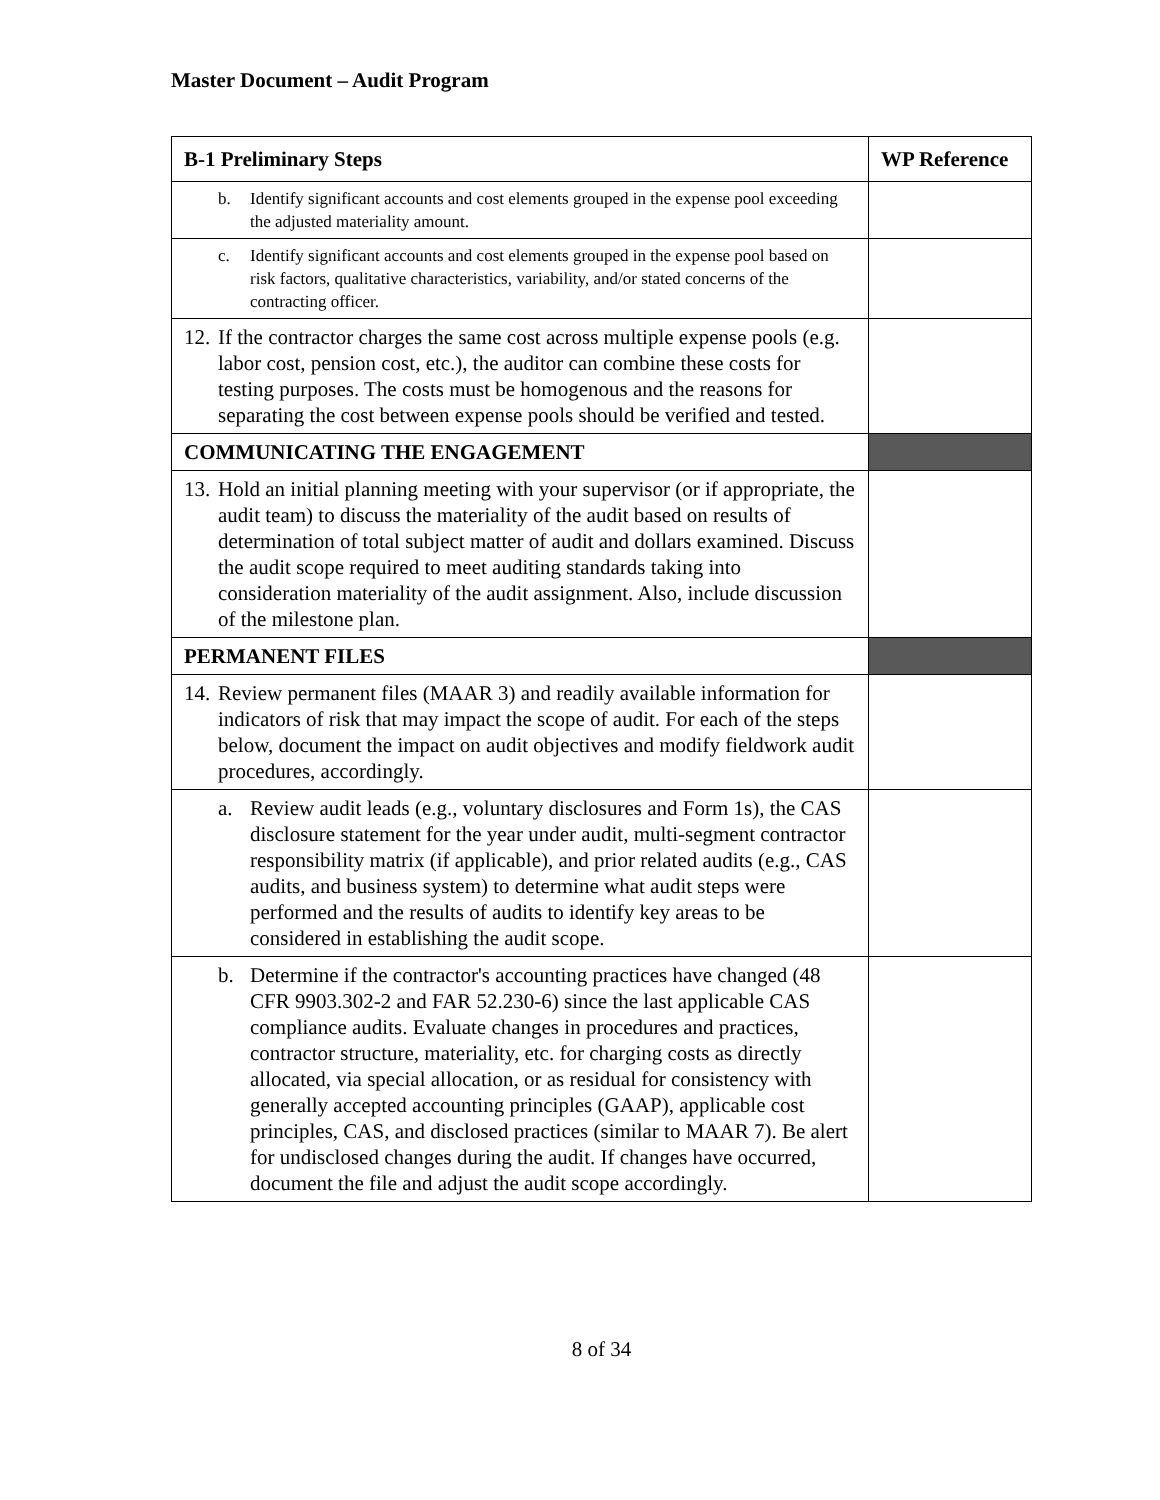Master Document – Audit Program
| B-1 Preliminary Steps | WP Reference |
| --- | --- |
| b. Identify significant accounts and cost elements grouped in the expense pool exceeding the adjusted materiality amount. | |
| c. Identify significant accounts and cost elements grouped in the expense pool based on risk factors, qualitative characteristics, variability, and/or stated concerns of the contracting officer. | |
| 12. If the contractor charges the same cost across multiple expense pools (e.g. labor cost, pension cost, etc.), the auditor can combine these costs for testing purposes. The costs must be homogenous and the reasons for separating the cost between expense pools should be verified and tested. | |
| COMMUNICATING THE ENGAGEMENT | |
| 13. Hold an initial planning meeting with your supervisor (or if appropriate, the audit team) to discuss the materiality of the audit based on results of determination of total subject matter of audit and dollars examined. Discuss the audit scope required to meet auditing standards taking into consideration materiality of the audit assignment. Also, include discussion of the milestone plan. | |
| PERMANENT FILES | |
| 14. Review permanent files (MAAR 3) and readily available information for indicators of risk that may impact the scope of audit. For each of the steps below, document the impact on audit objectives and modify fieldwork audit procedures, accordingly. | |
| a. Review audit leads (e.g., voluntary disclosures and Form 1s), the CAS disclosure statement for the year under audit, multi-segment contractor responsibility matrix (if applicable), and prior related audits (e.g., CAS audits, and business system) to determine what audit steps were performed and the results of audits to identify key areas to be considered in establishing the audit scope. | |
| b. Determine if the contractor's accounting practices have changed (48 CFR 9903.302-2 and FAR 52.230-6) since the last applicable CAS compliance audits. Evaluate changes in procedures and practices, contractor structure, materiality, etc. for charging costs as directly allocated, via special allocation, or as residual for consistency with generally accepted accounting principles (GAAP), applicable cost principles, CAS, and disclosed practices (similar to MAAR 7). Be alert for undisclosed changes during the audit. If changes have occurred, document the file and adjust the audit scope accordingly. | |
8 of 34